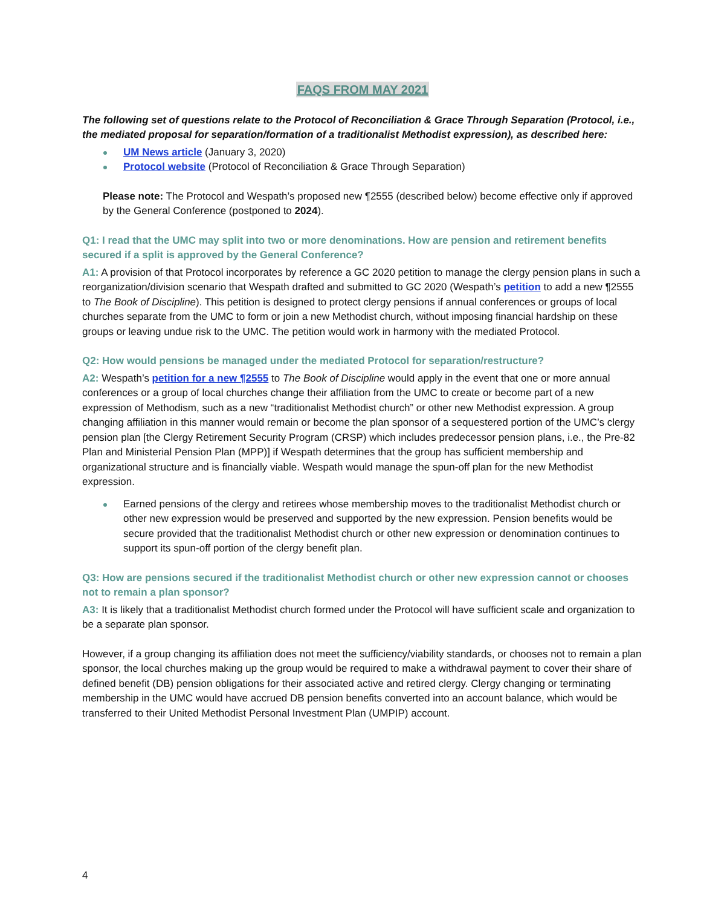FAQS FROM MAY 2021
The following set of questions relate to the Protocol of Reconciliation & Grace Through Separation (Protocol, i.e., the mediated proposal for separation/formation of a traditionalist Methodist expression), as described here:
UM News article (January 3, 2020)
Protocol website (Protocol of Reconciliation & Grace Through Separation)
Please note: The Protocol and Wespath’s proposed new ¶2555 (described below) become effective only if approved by the General Conference (postponed to 2024).
Q1: I read that the UMC may split into two or more denominations. How are pension and retirement benefits secured if a split is approved by the General Conference?
A1: A provision of that Protocol incorporates by reference a GC 2020 petition to manage the clergy pension plans in such a reorganization/division scenario that Wespath drafted and submitted to GC 2020 (Wespath’s petition to add a new ¶2555 to The Book of Discipline). This petition is designed to protect clergy pensions if annual conferences or groups of local churches separate from the UMC to form or join a new Methodist church, without imposing financial hardship on these groups or leaving undue risk to the UMC. The petition would work in harmony with the mediated Protocol.
Q2: How would pensions be managed under the mediated Protocol for separation/restructure?
A2: Wespath’s petition for a new ¶2555 to The Book of Discipline would apply in the event that one or more annual conferences or a group of local churches change their affiliation from the UMC to create or become part of a new expression of Methodism, such as a new “traditionalist Methodist church” or other new Methodist expression. A group changing affiliation in this manner would remain or become the plan sponsor of a sequestered portion of the UMC’s clergy pension plan [the Clergy Retirement Security Program (CRSP) which includes predecessor pension plans, i.e., the Pre-82 Plan and Ministerial Pension Plan (MPP)] if Wespath determines that the group has sufficient membership and organizational structure and is financially viable. Wespath would manage the spun-off plan for the new Methodist expression.
Earned pensions of the clergy and retirees whose membership moves to the traditionalist Methodist church or other new expression would be preserved and supported by the new expression. Pension benefits would be secure provided that the traditionalist Methodist church or other new expression or denomination continues to support its spun-off portion of the clergy benefit plan.
Q3: How are pensions secured if the traditionalist Methodist church or other new expression cannot or chooses not to remain a plan sponsor?
A3: It is likely that a traditionalist Methodist church formed under the Protocol will have sufficient scale and organization to be a separate plan sponsor.
However, if a group changing its affiliation does not meet the sufficiency/viability standards, or chooses not to remain a plan sponsor, the local churches making up the group would be required to make a withdrawal payment to cover their share of defined benefit (DB) pension obligations for their associated active and retired clergy. Clergy changing or terminating membership in the UMC would have accrued DB pension benefits converted into an account balance, which would be transferred to their United Methodist Personal Investment Plan (UMPIP) account.
4